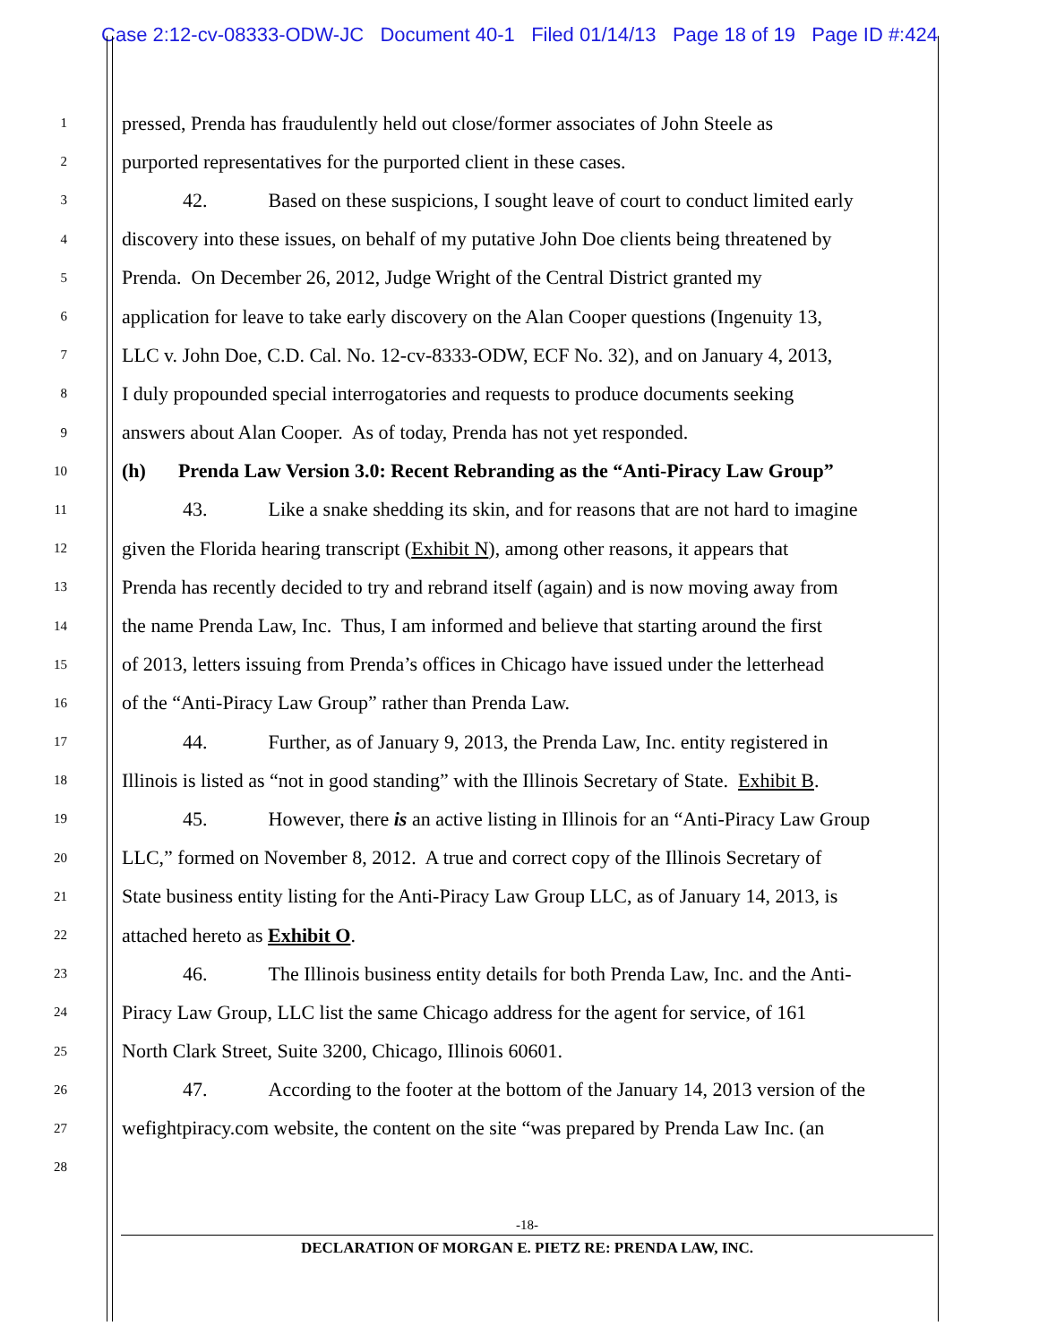Case 2:12-cv-08333-ODW-JC Document 40-1 Filed 01/14/13 Page 18 of 19 Page ID #:424
1 pressed, Prenda has fraudulently held out close/former associates of John Steele as
2 purported representatives for the purported client in these cases.
3 42. Based on these suspicions, I sought leave of court to conduct limited early
4 discovery into these issues, on behalf of my putative John Doe clients being threatened by
5 Prenda. On December 26, 2012, Judge Wright of the Central District granted my
6 application for leave to take early discovery on the Alan Cooper questions (Ingenuity 13,
7 LLC v. John Doe, C.D. Cal. No. 12-cv-8333-ODW, ECF No. 32), and on January 4, 2013,
8 I duly propounded special interrogatories and requests to produce documents seeking
9 answers about Alan Cooper. As of today, Prenda has not yet responded.
10 (h) Prenda Law Version 3.0: Recent Rebranding as the “Anti-Piracy Law Group”
11 43. Like a snake shedding its skin, and for reasons that are not hard to imagine
12 given the Florida hearing transcript (Exhibit N), among other reasons, it appears that
13 Prenda has recently decided to try and rebrand itself (again) and is now moving away from
14 the name Prenda Law, Inc. Thus, I am informed and believe that starting around the first
15 of 2013, letters issuing from Prenda’s offices in Chicago have issued under the letterhead
16 of the “Anti-Piracy Law Group” rather than Prenda Law.
17 44. Further, as of January 9, 2013, the Prenda Law, Inc. entity registered in
18 Illinois is listed as “not in good standing” with the Illinois Secretary of State. Exhibit B.
19 45. However, there is an active listing in Illinois for an “Anti-Piracy Law Group
20 LLC,” formed on November 8, 2012. A true and correct copy of the Illinois Secretary of
21 State business entity listing for the Anti-Piracy Law Group LLC, as of January 14, 2013, is
22 attached hereto as Exhibit O.
23 46. The Illinois business entity details for both Prenda Law, Inc. and the Anti-
24 Piracy Law Group, LLC list the same Chicago address for the agent for service, of 161
25 North Clark Street, Suite 3200, Chicago, Illinois 60601.
26 47. According to the footer at the bottom of the January 14, 2013 version of the
27 wefightpiracy.com website, the content on the site “was prepared by Prenda Law Inc. (an
28
-18-
DECLARATION OF MORGAN E. PIETZ RE: PRENDA LAW, INC.